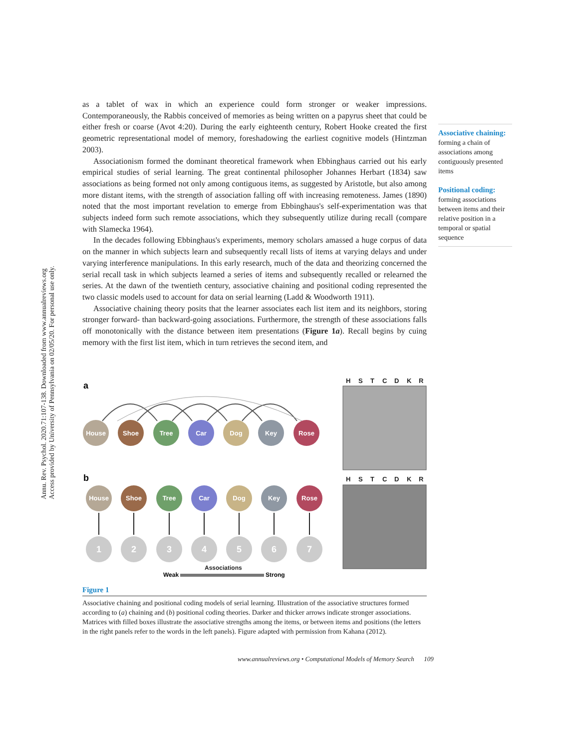Annu. Rev. Psychol. 2020.71:107-138. Downloaded from www.annualreviews.org
Access provided by University of Pennsylvania on 02/05/20. For personal use only.
as a tablet of wax in which an experience could form stronger or weaker impressions. Contemporaneously, the Rabbis conceived of memories as being written on a papyrus sheet that could be either fresh or coarse (Avot 4:20). During the early eighteenth century, Robert Hooke created the first geometric representational model of memory, foreshadowing the earliest cognitive models (Hintzman 2003).
Associationism formed the dominant theoretical framework when Ebbinghaus carried out his early empirical studies of serial learning. The great continental philosopher Johannes Herbart (1834) saw associations as being formed not only among contiguous items, as suggested by Aristotle, but also among more distant items, with the strength of association falling off with increasing remoteness. James (1890) noted that the most important revelation to emerge from Ebbinghaus's self-experimentation was that subjects indeed form such remote associations, which they subsequently utilize during recall (compare with Slamecka 1964).
In the decades following Ebbinghaus's experiments, memory scholars amassed a huge corpus of data on the manner in which subjects learn and subsequently recall lists of items at varying delays and under varying interference manipulations. In this early research, much of the data and theorizing concerned the serial recall task in which subjects learned a series of items and subsequently recalled or relearned the series. At the dawn of the twentieth century, associative chaining and positional coding represented the two classic models used to account for data on serial learning (Ladd & Woodworth 1911).
Associative chaining theory posits that the learner associates each list item and its neighbors, storing stronger forward- than backward-going associations. Furthermore, the strength of these associations falls off monotonically with the distance between item presentations (Figure 1a). Recall begins by cuing memory with the first list item, which in turn retrieves the second item, and
Associative chaining: forming a chain of associations among contiguously presented items
Positional coding: forming associations between items and their relative position in a temporal or spatial sequence
a
b
House
Shoe
Tree
Car
Dog
Key
Rose
House
Shoe
Tree
Car
Dog
Key
Rose
1
2
3
4
5
6
7
Associations
Weak
Strong
H
S
T
C
D
K
R
H
S
T
C
D
K
R
Figure 1
Associative chaining and positional coding models of serial learning. Illustration of the associative structures formed according to (a) chaining and (b) positional coding theories. Darker and thicker arrows indicate stronger associations. Matrices with filled boxes illustrate the associative strengths among the items, or between items and positions (the letters in the right panels refer to the words in the left panels). Figure adapted with permission from Kahana (2012).
www.annualreviews.org • Computational Models of Memory Search 109